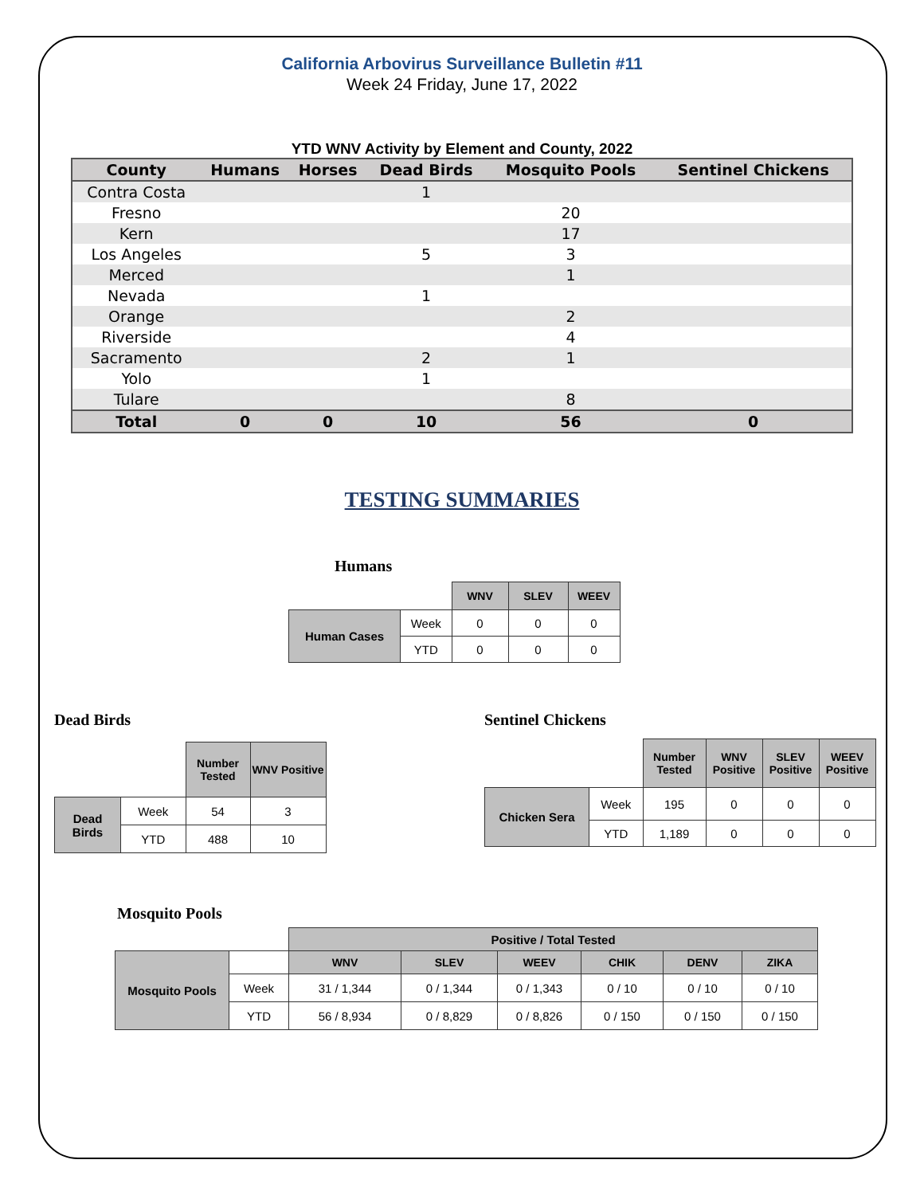California Arbovirus Surveillance Bulletin #11
Week 24 Friday, June 17, 2022
YTD WNV Activity by Element and County, 2022
| County | Humans | Horses | Dead Birds | Mosquito Pools | Sentinel Chickens |
| --- | --- | --- | --- | --- | --- |
| Contra Costa | | | 1 | | |
| Fresno | | | | 20 | |
| Kern | | | | 17 | |
| Los Angeles | | | 5 | 3 | |
| Merced | | | | 1 | |
| Nevada | | | 1 | | |
| Orange | | | | 2 | |
| Riverside | | | | 4 | |
| Sacramento | | | 2 | 1 | |
| Yolo | | | 1 | | |
| Tulare | | | | 8 | |
| Total | 0 | 0 | 10 | 56 | 0 |
TESTING SUMMARIES
Humans
| | | WNV | SLEV | WEEV |
| --- | --- | --- | --- | --- |
| Human Cases | Week | 0 | 0 | 0 |
| | YTD | 0 | 0 | 0 |
Dead Birds
| | | Number Tested | WNV Positive |
| --- | --- | --- | --- |
| Dead Birds | Week | 54 | 3 |
| | YTD | 488 | 10 |
Sentinel Chickens
| | | Number Tested | WNV Positive | SLEV Positive | WEEV Positive |
| --- | --- | --- | --- | --- | --- |
| Chicken Sera | Week | 195 | 0 | 0 | 0 |
| | YTD | 1,189 | 0 | 0 | 0 |
Mosquito Pools
| | | Positive / Total Tested | | | | | |
| --- | --- | --- | --- | --- | --- | --- | --- |
| Mosquito Pools | | WNV | SLEV | WEEV | CHIK | DENV | ZIKA |
| | Week | 31 / 1,344 | 0 / 1,344 | 0 / 1,343 | 0 / 10 | 0 / 10 | 0 / 10 |
| | YTD | 56 / 8,934 | 0 / 8,829 | 0 / 8,826 | 0 / 150 | 0 / 150 | 0 / 150 |